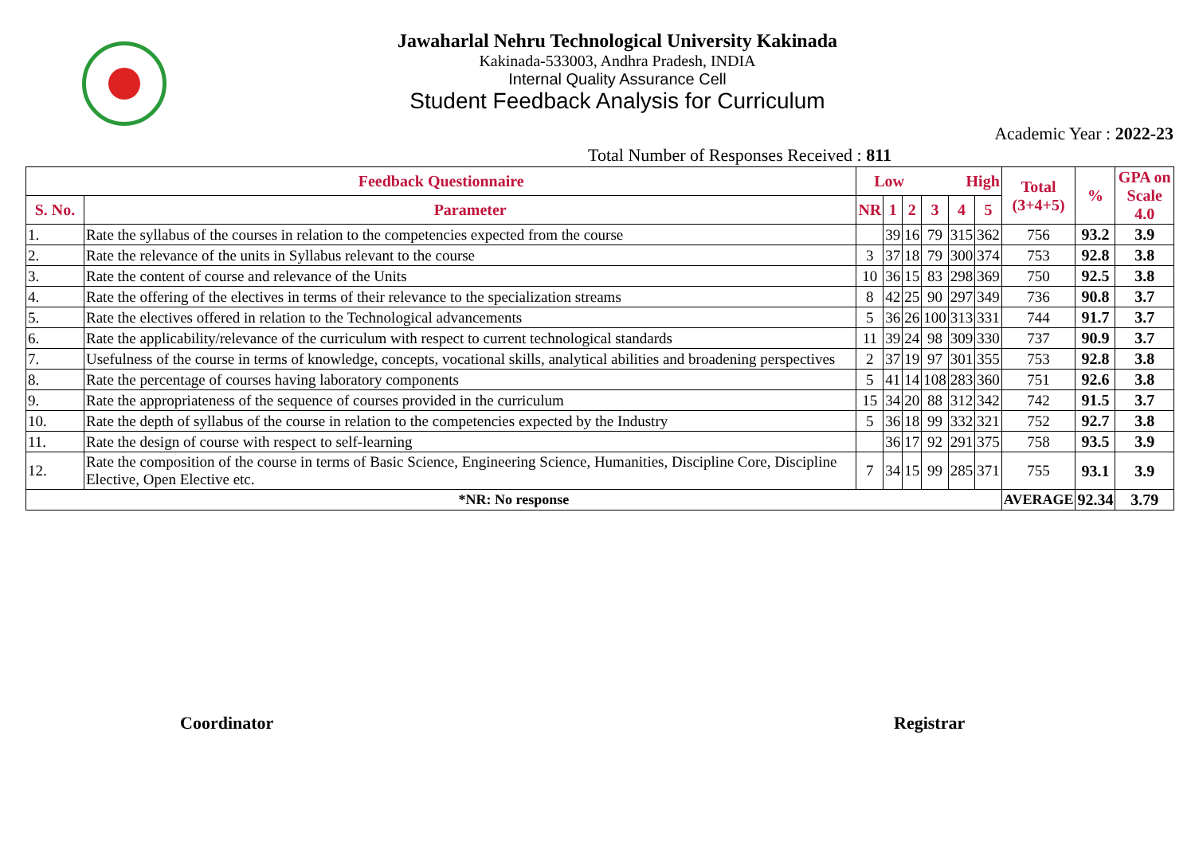Jawaharlal Nehru Technological University Kakinada
Kakinada-533003, Andhra Pradesh, INDIA
Internal Quality Assurance Cell
Student Feedback Analysis for Curriculum
Academic Year : 2022-23
Total Number of Responses Received : 811
| Feedback Questionnaire | | Low | | | High | | | Total (3+4+5) | % | GPA on Scale 4.0 |
| --- | --- | --- | --- | --- | --- | --- | --- | --- | --- | --- |
| S. No. | Parameter | NR | 1 | 2 | 3 | 4 | 5 | | | |
| 1. | Rate the syllabus of the courses in relation to the competencies expected from the course | | 39 | 16 | 79 | 315 | 362 | 756 | 93.2 | 3.9 |
| 2. | Rate the relevance of the units in Syllabus relevant to the course | 3 | 37 | 18 | 79 | 300 | 374 | 753 | 92.8 | 3.8 |
| 3. | Rate the content of course and relevance of the Units | 10 | 36 | 15 | 83 | 298 | 369 | 750 | 92.5 | 3.8 |
| 4. | Rate the offering of the electives in terms of their relevance to the specialization streams | 8 | 42 | 25 | 90 | 297 | 349 | 736 | 90.8 | 3.7 |
| 5. | Rate the electives offered in relation to the Technological advancements | 5 | 36 | 26 | 100 | 313 | 331 | 744 | 91.7 | 3.7 |
| 6. | Rate the applicability/relevance of the curriculum with respect to current technological standards | 11 | 39 | 24 | 98 | 309 | 330 | 737 | 90.9 | 3.7 |
| 7. | Usefulness of the course in terms of knowledge, concepts, vocational skills, analytical abilities and broadening perspectives | 2 | 37 | 19 | 97 | 301 | 355 | 753 | 92.8 | 3.8 |
| 8. | Rate the percentage of courses having laboratory components | 5 | 41 | 14 | 108 | 283 | 360 | 751 | 92.6 | 3.8 |
| 9. | Rate the appropriateness of the sequence of courses provided in the curriculum | 15 | 34 | 20 | 88 | 312 | 342 | 742 | 91.5 | 3.7 |
| 10. | Rate the depth of syllabus of the course in relation to the competencies expected by the Industry | 5 | 36 | 18 | 99 | 332 | 321 | 752 | 92.7 | 3.8 |
| 11. | Rate the design of course with respect to self-learning | | 36 | 17 | 92 | 291 | 375 | 758 | 93.5 | 3.9 |
| 12. | Rate the composition of the course in terms of Basic Science, Engineering Science, Humanities, Discipline Core, Discipline Elective, Open Elective etc. | 7 | 34 | 15 | 99 | 285 | 371 | 755 | 93.1 | 3.9 |
| *NR: No response | | | | | | | | AVERAGE | 92.34 | 3.79 |
Coordinator Registrar